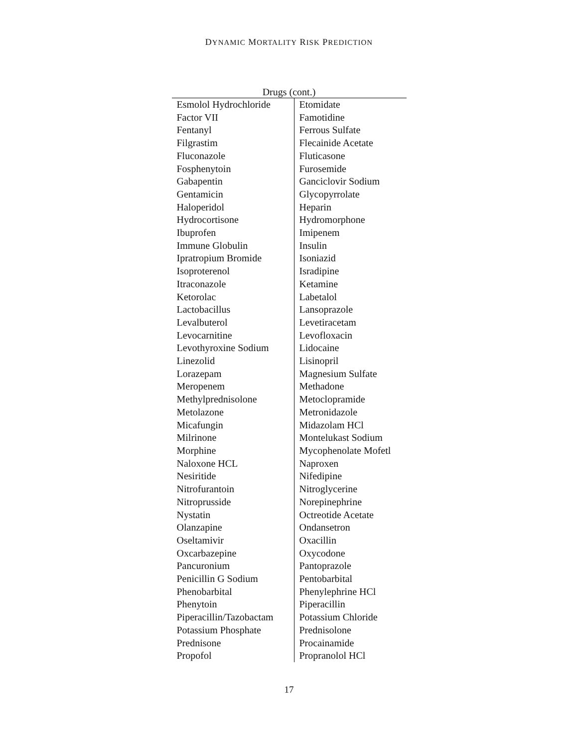DYNAMIC MORTALITY RISK PREDICTION
Drugs (cont.)
| Esmolol Hydrochloride | Etomidate |
| Factor VII | Famotidine |
| Fentanyl | Ferrous Sulfate |
| Filgrastim | Flecainide Acetate |
| Fluconazole | Fluticasone |
| Fosphenytoin | Furosemide |
| Gabapentin | Ganciclovir Sodium |
| Gentamicin | Glycopyrrolate |
| Haloperidol | Heparin |
| Hydrocortisone | Hydromorphone |
| Ibuprofen | Imipenem |
| Immune Globulin | Insulin |
| Ipratropium Bromide | Isoniazid |
| Isoproterenol | Isradipine |
| Itraconazole | Ketamine |
| Ketorolac | Labetalol |
| Lactobacillus | Lansoprazole |
| Levalbuterol | Levetiracetam |
| Levocarnitine | Levofloxacin |
| Levothyroxine Sodium | Lidocaine |
| Linezolid | Lisinopril |
| Lorazepam | Magnesium Sulfate |
| Meropenem | Methadone |
| Methylprednisolone | Metoclopramide |
| Metolazone | Metronidazole |
| Micafungin | Midazolam HCl |
| Milrinone | Montelukast Sodium |
| Morphine | Mycophenolate Mofetl |
| Naloxone HCL | Naproxen |
| Nesiritide | Nifedipine |
| Nitrofurantoin | Nitroglycerine |
| Nitroprusside | Norepinephrine |
| Nystatin | Octreotide Acetate |
| Olanzapine | Ondansetron |
| Oseltamivir | Oxacillin |
| Oxcarbazepine | Oxycodone |
| Pancuronium | Pantoprazole |
| Penicillin G Sodium | Pentobarbital |
| Phenobarbital | Phenylephrine HCl |
| Phenytoin | Piperacillin |
| Piperacillin/Tazobactam | Potassium Chloride |
| Potassium Phosphate | Prednisolone |
| Prednisone | Procainamide |
| Propofol | Propranolol HCl |
17